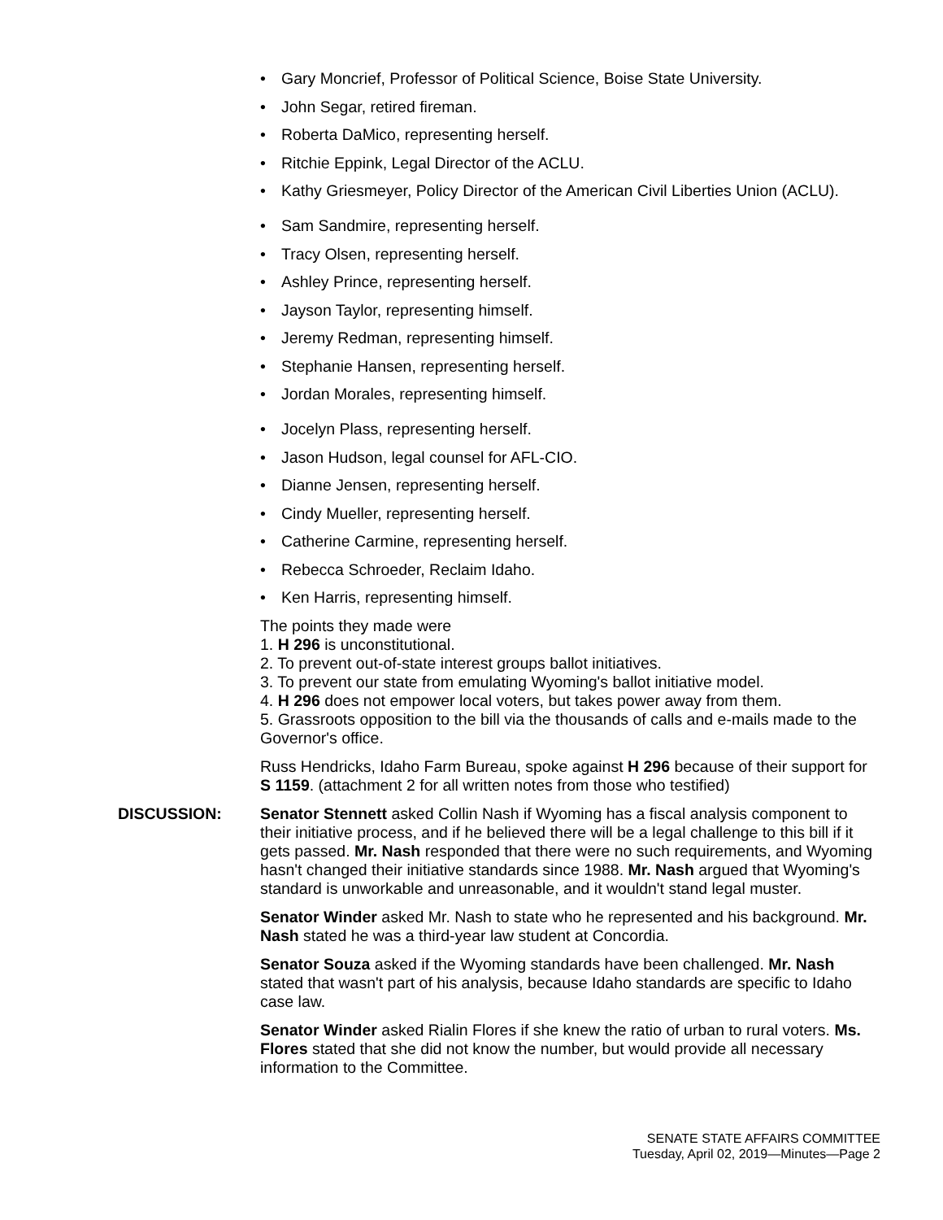• Gary Moncrief, Professor of Political Science, Boise State University.
• John Segar, retired fireman.
• Roberta DaMico, representing herself.
• Ritchie Eppink, Legal Director of the ACLU.
• Kathy Griesmeyer, Policy Director of the American Civil Liberties Union (ACLU).
• Sam Sandmire, representing herself.
• Tracy Olsen, representing herself.
• Ashley Prince, representing herself.
• Jayson Taylor, representing himself.
• Jeremy Redman, representing himself.
• Stephanie Hansen, representing herself.
• Jordan Morales, representing himself.
• Jocelyn Plass, representing herself.
• Jason Hudson, legal counsel for AFL-CIO.
• Dianne Jensen, representing herself.
• Cindy Mueller, representing herself.
• Catherine Carmine, representing herself.
• Rebecca Schroeder, Reclaim Idaho.
• Ken Harris, representing himself.
The points they made were
1. H 296 is unconstitutional.
2. To prevent out-of-state interest groups ballot initiatives.
3. To prevent our state from emulating Wyoming's ballot initiative model.
4. H 296 does not empower local voters, but takes power away from them.
5. Grassroots opposition to the bill via the thousands of calls and e-mails made to the Governor's office.
Russ Hendricks, Idaho Farm Bureau, spoke against H 296 because of their support for S 1159. (attachment 2 for all written notes from those who testified)
DISCUSSION: Senator Stennett asked Collin Nash if Wyoming has a fiscal analysis component to their initiative process, and if he believed there will be a legal challenge to this bill if it gets passed. Mr. Nash responded that there were no such requirements, and Wyoming hasn't changed their initiative standards since 1988. Mr. Nash argued that Wyoming's standard is unworkable and unreasonable, and it wouldn't stand legal muster.
Senator Winder asked Mr. Nash to state who he represented and his background. Mr. Nash stated he was a third-year law student at Concordia.
Senator Souza asked if the Wyoming standards have been challenged. Mr. Nash stated that wasn't part of his analysis, because Idaho standards are specific to Idaho case law.
Senator Winder asked Rialin Flores if she knew the ratio of urban to rural voters. Ms. Flores stated that she did not know the number, but would provide all necessary information to the Committee.
SENATE STATE AFFAIRS COMMITTEE
Tuesday, April 02, 2019—Minutes—Page 2